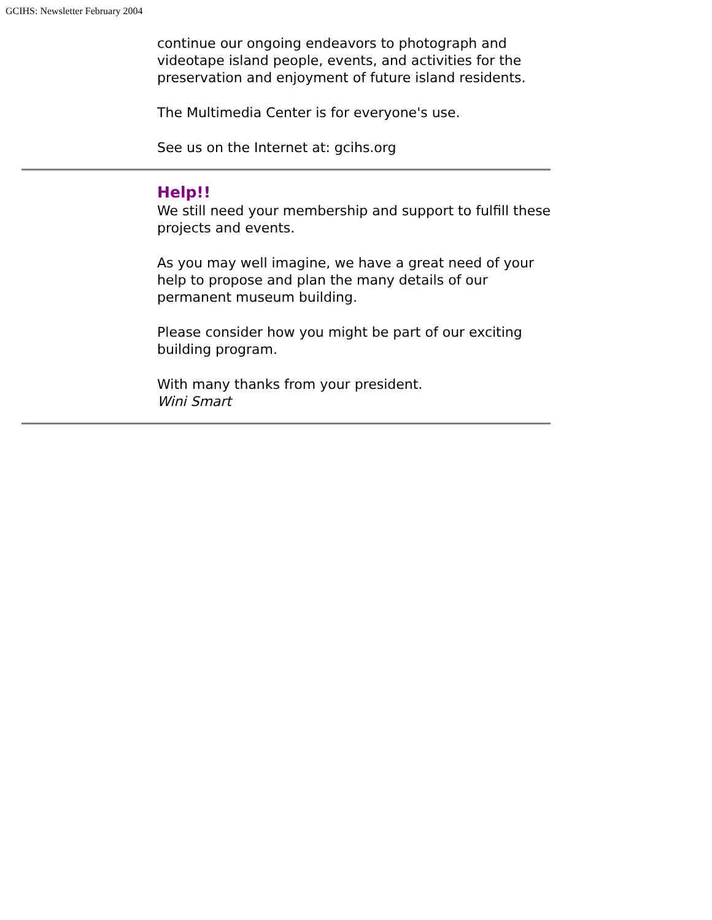GCIHS: Newsletter February 2004
continue our ongoing endeavors to photograph and videotape island people, events, and activities for the preservation and enjoyment of future island residents.
The Multimedia Center is for everyone's use.
See us on the Internet at: gcihs.org
Help!!
We still need your membership and support to fulfill these projects and events.
As you may well imagine, we have a great need of your help to propose and plan the many details of our permanent museum building.
Please consider how you might be part of our exciting building program.
With many thanks from your president.
Wini Smart